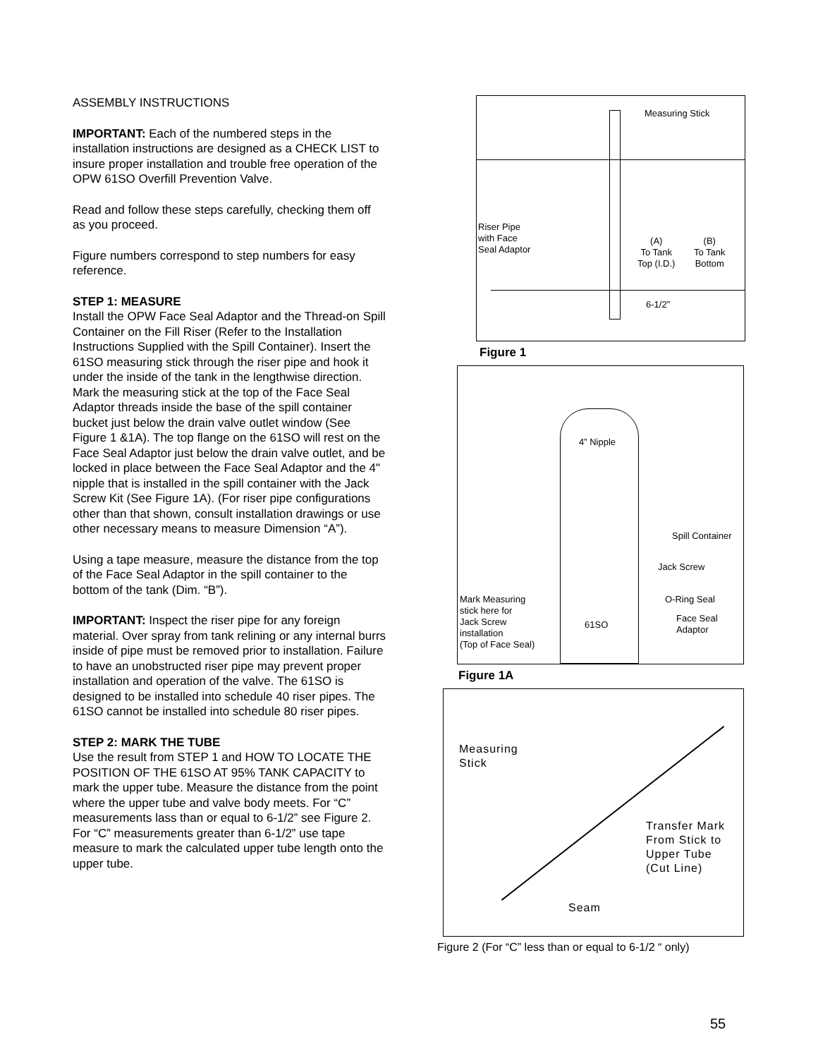ASSEMBLY INSTRUCTIONS
IMPORTANT: Each of the numbered steps in the installation instructions are designed as a CHECK LIST to insure proper installation and trouble free operation of the OPW 61SO Overfill Prevention Valve.
Read and follow these steps carefully, checking them off as you proceed.
Figure numbers correspond to step numbers for easy reference.
STEP 1: MEASURE
Install the OPW Face Seal Adaptor and the Thread-on Spill Container on the Fill Riser (Refer to the Installation Instructions Supplied with the Spill Container). Insert the 61SO measuring stick through the riser pipe and hook it under the inside of the tank in the lengthwise direction. Mark the measuring stick at the top of the Face Seal Adaptor threads inside the base of the spill container bucket just below the drain valve outlet window (See Figure 1 &1A). The top flange on the 61SO will rest on the Face Seal Adaptor just below the drain valve outlet, and be locked in place between the Face Seal Adaptor and the 4" nipple that is installed in the spill container with the Jack Screw Kit (See Figure 1A). (For riser pipe configurations other than that shown, consult installation drawings or use other necessary means to measure Dimension “A”).
Using a tape measure, measure the distance from the top of the Face Seal Adaptor in the spill container to the bottom of the tank (Dim. “B”).
IMPORTANT: Inspect the riser pipe for any foreign material. Over spray from tank relining or any internal burrs inside of pipe must be removed prior to installation. Failure to have an unobstructed riser pipe may prevent proper installation and operation of the valve. The 61SO is designed to be installed into schedule 40 riser pipes. The 61SO cannot be installed into schedule 80 riser pipes.
STEP 2: MARK THE TUBE
Use the result from STEP 1 and HOW TO LOCATE THE POSITION OF THE 61SO AT 95% TANK CAPACITY to mark the upper tube. Measure the distance from the point where the upper tube and valve body meets. For “C” measurements lass than or equal to 6-1/2” see Figure 2. For “C” measurements greater than 6-1/2” use tape measure to mark the calculated upper tube length onto the upper tube.
Measuring Stick
Riser Pipe
with Face
Seal Adaptor
(A)
To Tank
Top (I.D.)
(B)
To Tank
Bottom
6-1/2”
Figure 1
4” Nipple
Spill Container
Jack Screw
Mark Measuring
stick here for
Jack Screw
installation
(Top of Face Seal)
O-Ring Seal
61SO
Face Seal
Adaptor
Figure 1A
Measuring
Stick
Transfer Mark
From Stick to
Upper Tube
(Cut Line)
Seam
Figure 2 (For “C” less than or equal to 6-1/2 “ only)
55